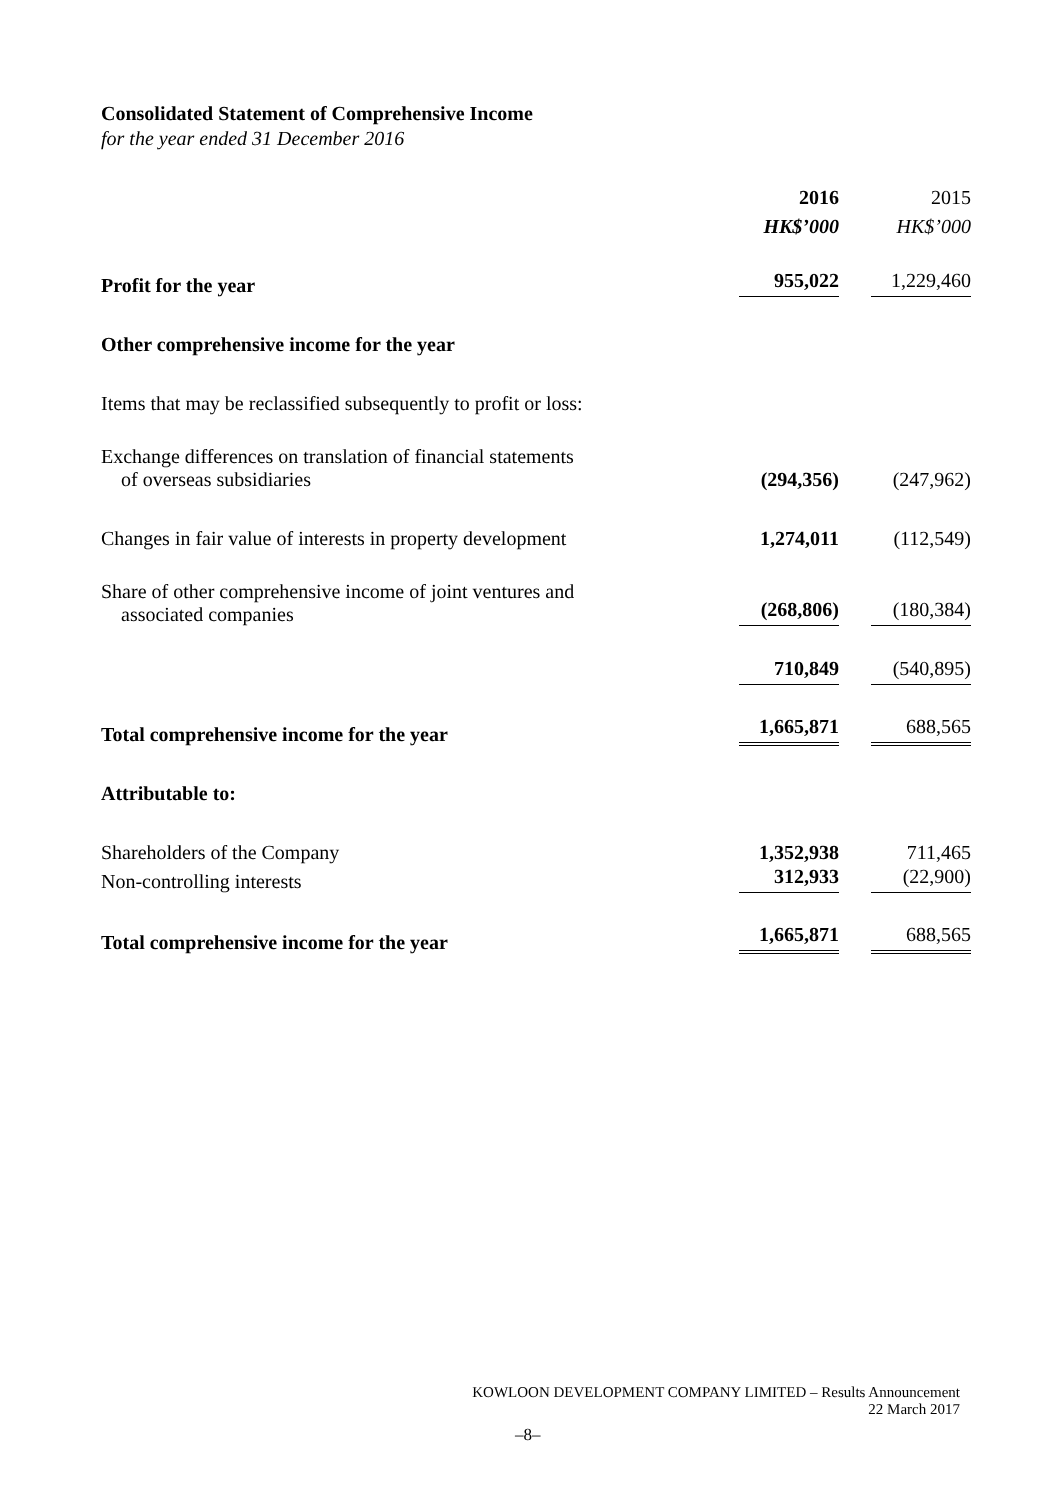Consolidated Statement of Comprehensive Income
for the year ended 31 December 2016
| | 2016 | 2015 |
| --- | --- | --- |
| | HK$’000 | HK$’000 |
| Profit for the year | 955,022 | 1,229,460 |
| Other comprehensive income for the year | | |
| Items that may be reclassified subsequently to profit or loss: | | |
| Exchange differences on translation of financial statements of overseas subsidiaries | (294,356) | (247,962) |
| Changes in fair value of interests in property development | 1,274,011 | (112,549) |
| Share of other comprehensive income of joint ventures and associated companies | (268,806) | (180,384) |
| | 710,849 | (540,895) |
| Total comprehensive income for the year | 1,665,871 | 688,565 |
| Attributable to: | | |
| Shareholders of the Company | 1,352,938 | 711,465 |
| Non-controlling interests | 312,933 | (22,900) |
| Total comprehensive income for the year | 1,665,871 | 688,565 |
KOWLOON DEVELOPMENT COMPANY LIMITED – Results Announcement
22 March 2017
–8–